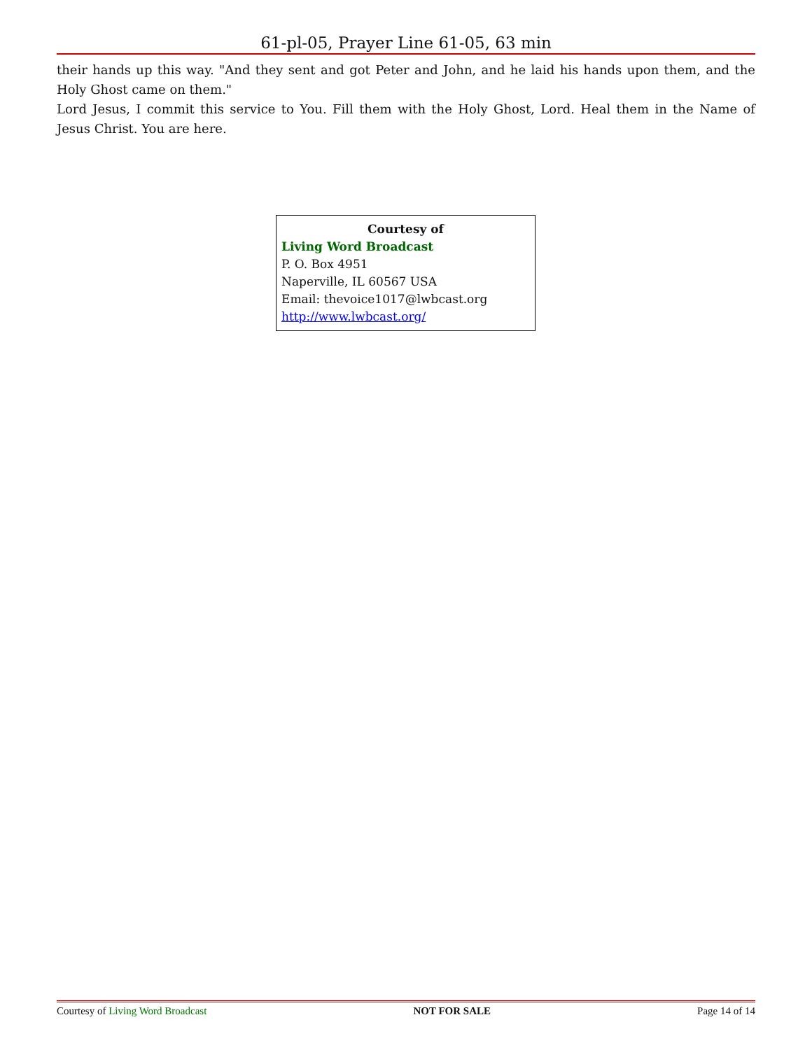61-pl-05, Prayer Line 61-05, 63 min
their hands up this way. "And they sent and got Peter and John, and he laid his hands upon them, and the Holy Ghost came on them."
Lord Jesus, I commit this service to You. Fill them with the Holy Ghost, Lord. Heal them in the Name of Jesus Christ. You are here.
Courtesy of
Living Word Broadcast
P. O. Box 4951
Naperville, IL 60567 USA
Email: thevoice1017@lwbcast.org
http://www.lwbcast.org/
Courtesy of Living Word Broadcast NOT FOR SALE Page 14 of 14